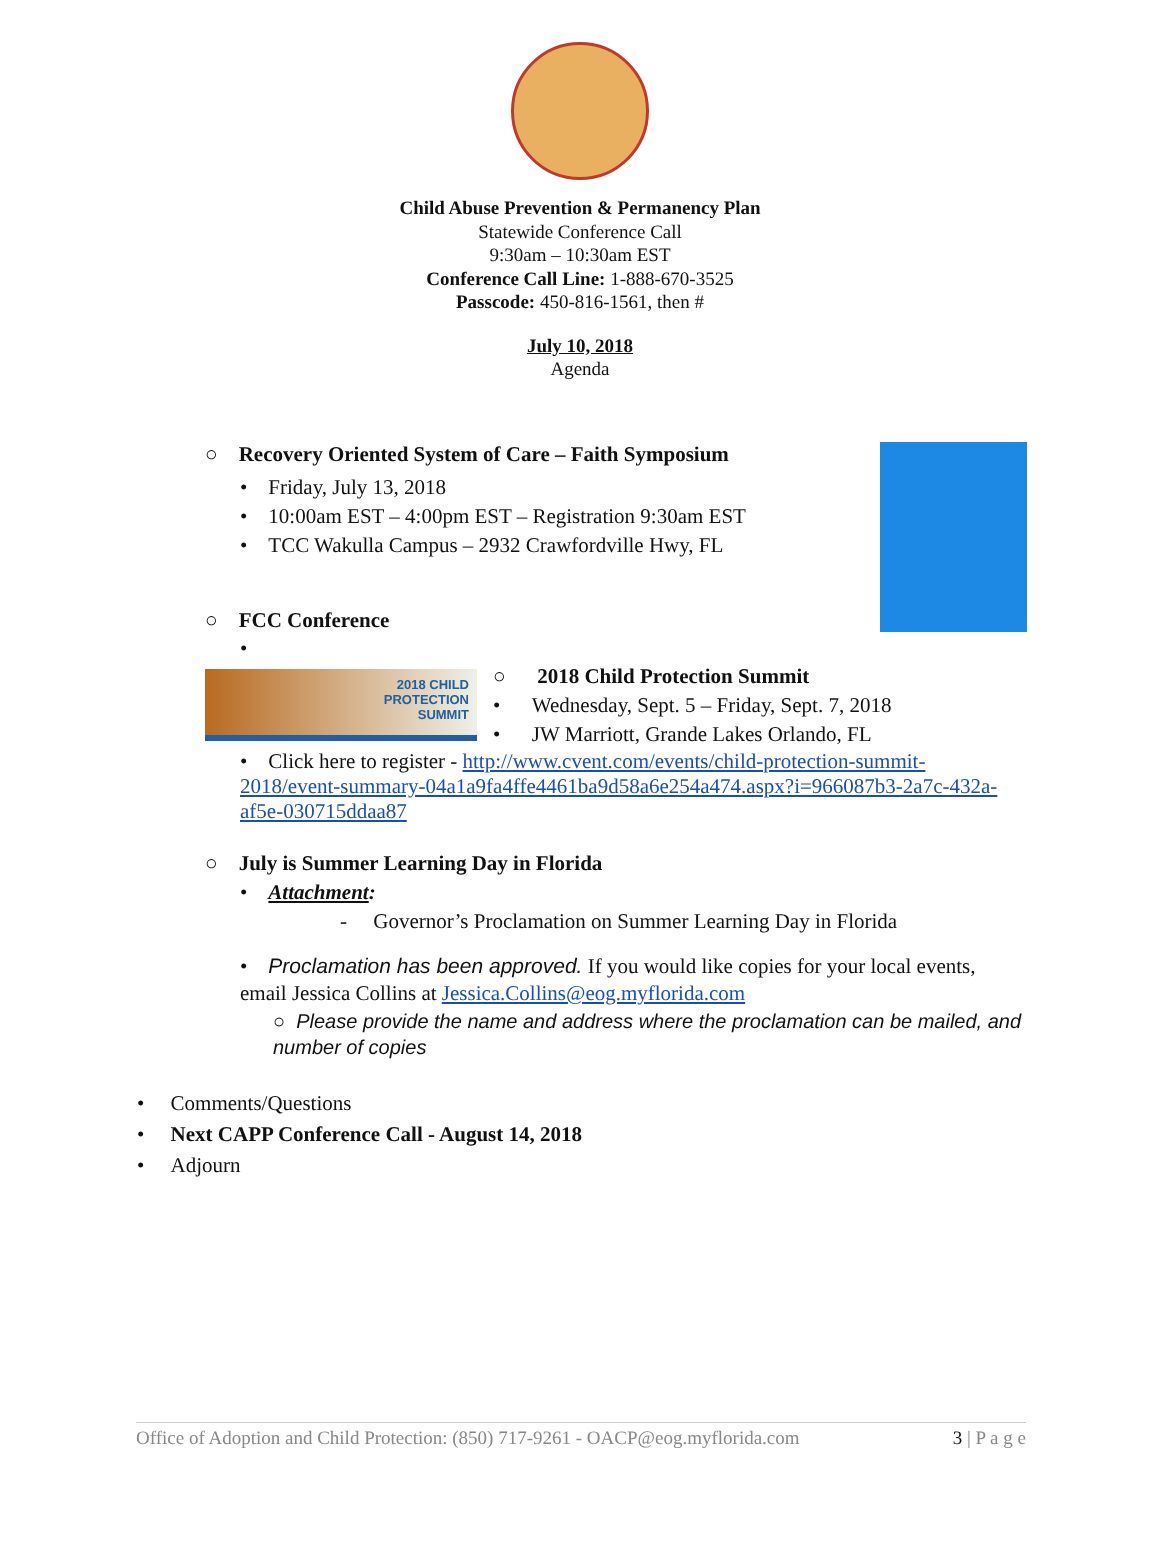Child Abuse Prevention & Permanency Plan
Statewide Conference Call
9:30am – 10:30am EST
Conference Call Line: 1-888-670-3525
Passcode: 450-816-1561, then #
July 10, 2018
Agenda
○ Recovery Oriented System of Care – Faith Symposium
• Friday, July 13, 2018
• 10:00am EST – 4:00pm EST – Registration 9:30am EST
• TCC Wakulla Campus – 2932 Crawfordville Hwy, FL
○ FCC Conference
•
2018 CHILD
PROTECTION
SUMMIT
○ 2018 Child Protection Summit
• Wednesday, Sept. 5 – Friday, Sept. 7, 2018
• JW Marriott, Grande Lakes Orlando, FL
• Click here to register - http://www.cvent.com/events/child-protection-summit-2018/event-summary-04a1a9fa4ffe4461ba9d58a6e254a474.aspx?i=966087b3-2a7c-432a-af5e-030715ddaa87
○ July is Summer Learning Day in Florida
• Attachment:
- Governor’s Proclamation on Summer Learning Day in Florida
• Proclamation has been approved. If you would like copies for your local events, email Jessica Collins at Jessica.Collins@eog.myflorida.com
○ Please provide the name and address where the proclamation can be mailed, and number of copies
• Comments/Questions
• Next CAPP Conference Call - August 14, 2018
• Adjourn
Office of Adoption and Child Protection: (850) 717-9261 - OACP@eog.myflorida.com 3 | P a g e